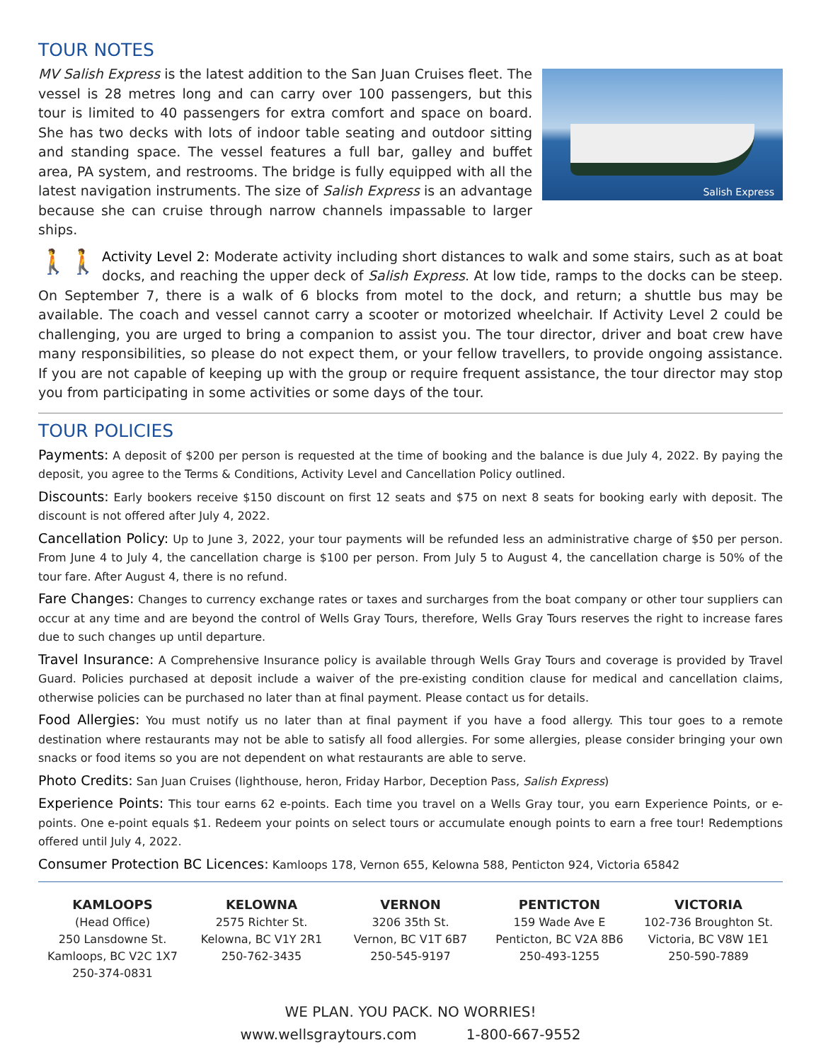TOUR NOTES
Salish Express
MV Salish Express is the latest addition to the San Juan Cruises fleet. The vessel is 28 metres long and can carry over 100 passengers, but this tour is limited to 40 passengers for extra comfort and space on board. She has two decks with lots of indoor table seating and outdoor sitting and standing space. The vessel features a full bar, galley and buffet area, PA system, and restrooms. The bridge is fully equipped with all the latest navigation instruments. The size of Salish Express is an advantage because she can cruise through narrow channels impassable to larger ships.
🚶🚶 Activity Level 2: Moderate activity including short distances to walk and some stairs, such as at boat docks, and reaching the upper deck of Salish Express. At low tide, ramps to the docks can be steep. On September 7, there is a walk of 6 blocks from motel to the dock, and return; a shuttle bus may be available. The coach and vessel cannot carry a scooter or motorized wheelchair. If Activity Level 2 could be challenging, you are urged to bring a companion to assist you. The tour director, driver and boat crew have many responsibilities, so please do not expect them, or your fellow travellers, to provide ongoing assistance. If you are not capable of keeping up with the group or require frequent assistance, the tour director may stop you from participating in some activities or some days of the tour.
TOUR POLICIES
Payments: A deposit of $200 per person is requested at the time of booking and the balance is due July 4, 2022. By paying the deposit, you agree to the Terms & Conditions, Activity Level and Cancellation Policy outlined.
Discounts: Early bookers receive $150 discount on first 12 seats and $75 on next 8 seats for booking early with deposit. The discount is not offered after July 4, 2022.
Cancellation Policy: Up to June 3, 2022, your tour payments will be refunded less an administrative charge of $50 per person. From June 4 to July 4, the cancellation charge is $100 per person. From July 5 to August 4, the cancellation charge is 50% of the tour fare. After August 4, there is no refund.
Fare Changes: Changes to currency exchange rates or taxes and surcharges from the boat company or other tour suppliers can occur at any time and are beyond the control of Wells Gray Tours, therefore, Wells Gray Tours reserves the right to increase fares due to such changes up until departure.
Travel Insurance: A Comprehensive Insurance policy is available through Wells Gray Tours and coverage is provided by Travel Guard. Policies purchased at deposit include a waiver of the pre-existing condition clause for medical and cancellation claims, otherwise policies can be purchased no later than at final payment. Please contact us for details.
Food Allergies: You must notify us no later than at final payment if you have a food allergy. This tour goes to a remote destination where restaurants may not be able to satisfy all food allergies. For some allergies, please consider bringing your own snacks or food items so you are not dependent on what restaurants are able to serve.
Photo Credits: San Juan Cruises (lighthouse, heron, Friday Harbor, Deception Pass, Salish Express)
Experience Points: This tour earns 62 e-points. Each time you travel on a Wells Gray tour, you earn Experience Points, or e-points. One e-point equals $1. Redeem your points on select tours or accumulate enough points to earn a free tour! Redemptions offered until July 4, 2022.
Consumer Protection BC Licences: Kamloops 178, Vernon 655, Kelowna 588, Penticton 924, Victoria 65842
KAMLOOPS
(Head Office)
250 Lansdowne St.
Kamloops, BC V2C 1X7
250-374-0831
KELOWNA
2575 Richter St.
Kelowna, BC V1Y 2R1
250-762-3435
VERNON
3206 35th St.
Vernon, BC V1T 6B7
250-545-9197
PENTICTON
159 Wade Ave E
Penticton, BC V2A 8B6
250-493-1255
VICTORIA
102-736 Broughton St.
Victoria, BC V8W 1E1
250-590-7889
WE PLAN. YOU PACK. NO WORRIES!
www.wellsgraytours.com 1-800-667-9552